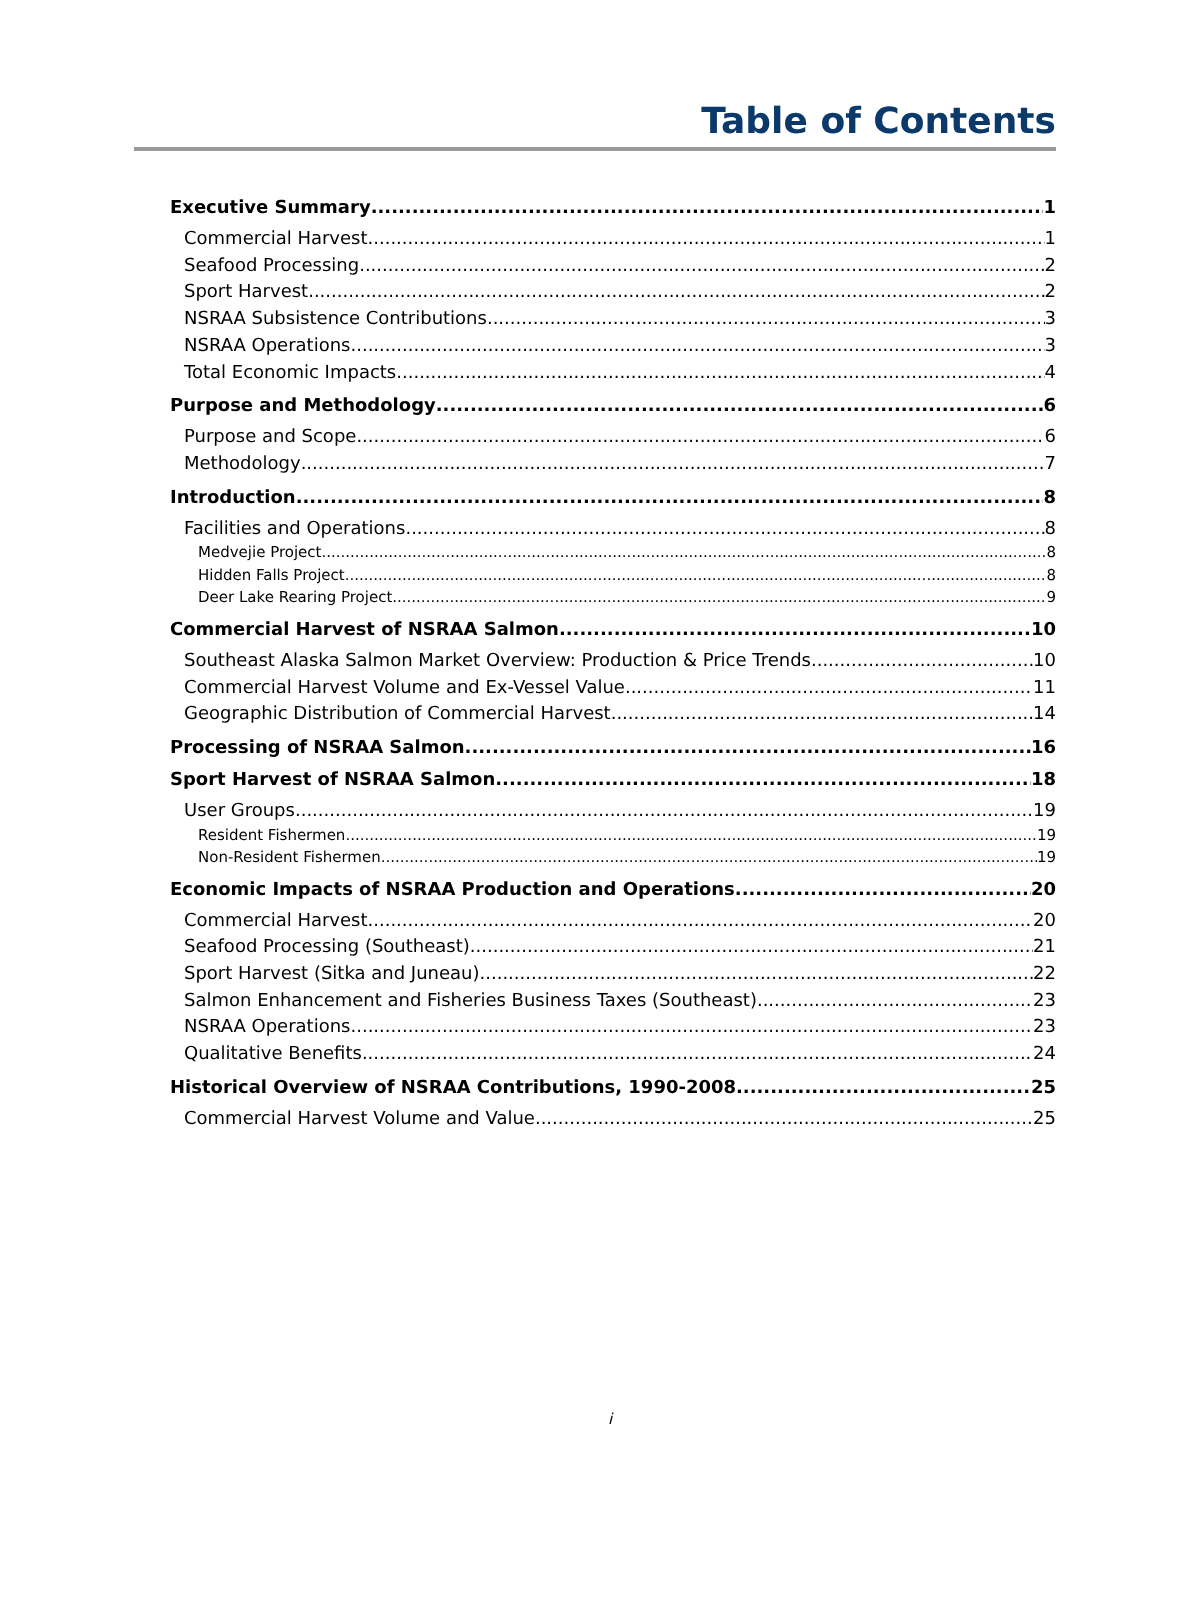Table of Contents
Executive Summary 1
Commercial Harvest 1
Seafood Processing 2
Sport Harvest 2
NSRAA Subsistence Contributions 3
NSRAA Operations 3
Total Economic Impacts 4
Purpose and Methodology 6
Purpose and Scope 6
Methodology 7
Introduction 8
Facilities and Operations 8
Medvejie Project 8
Hidden Falls Project 8
Deer Lake Rearing Project 9
Commercial Harvest of NSRAA Salmon 10
Southeast Alaska Salmon Market Overview: Production & Price Trends 10
Commercial Harvest Volume and Ex-Vessel Value 11
Geographic Distribution of Commercial Harvest 14
Processing of NSRAA Salmon 16
Sport Harvest of NSRAA Salmon 18
User Groups 19
Resident Fishermen 19
Non-Resident Fishermen 19
Economic Impacts of NSRAA Production and Operations 20
Commercial Harvest 20
Seafood Processing (Southeast) 21
Sport Harvest (Sitka and Juneau) 22
Salmon Enhancement and Fisheries Business Taxes (Southeast) 23
NSRAA Operations 23
Qualitative Benefits 24
Historical Overview of NSRAA Contributions, 1990-2008 25
Commercial Harvest Volume and Value 25
i